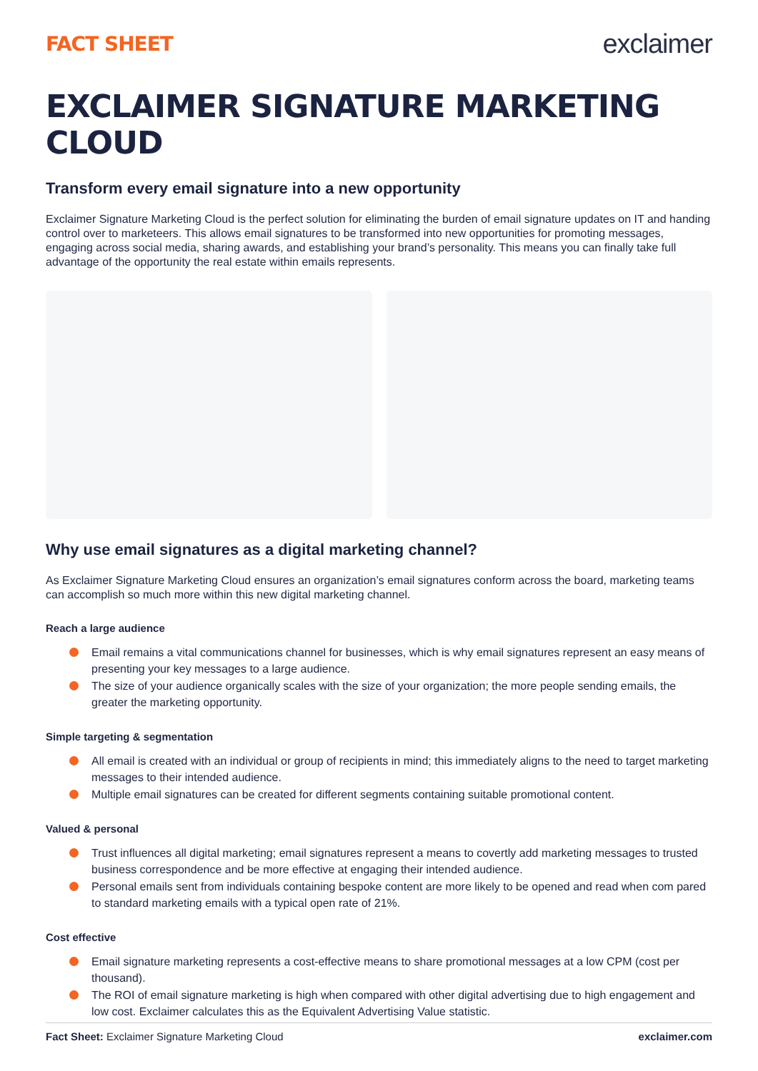FACT SHEET
exclaimer
EXCLAIMER SIGNATURE MARKETING CLOUD
Transform every email signature into a new opportunity
Exclaimer Signature Marketing Cloud is the perfect solution for eliminating the burden of email signature updates on IT and handing control over to marketeers. This allows email signatures to be transformed into new opportunities for promoting messages, engaging across social media, sharing awards, and establishing your brand’s personality. This means you can finally take full advantage of the opportunity the real estate within emails represents.
Why use email signatures as a digital marketing channel?
As Exclaimer Signature Marketing Cloud ensures an organization’s email signatures conform across the board, marketing teams can accomplish so much more within this new digital marketing channel.
Reach a large audience
Email remains a vital communications channel for businesses, which is why email signatures represent an easy means of presenting your key messages to a large audience.
The size of your audience organically scales with the size of your organization; the more people sending emails, the greater the marketing opportunity.
Simple targeting & segmentation
All email is created with an individual or group of recipients in mind; this immediately aligns to the need to target marketing messages to their intended audience.
Multiple email signatures can be created for different segments containing suitable promotional content.
Valued & personal
Trust influences all digital marketing; email signatures represent a means to covertly add marketing messages to trusted business correspondence and be more effective at engaging their intended audience.
Personal emails sent from individuals containing bespoke content are more likely to be opened and read when com pared to standard marketing emails with a typical open rate of 21%.
Cost effective
Email signature marketing represents a cost-effective means to share promotional messages at a low CPM (cost per thousand).
The ROI of email signature marketing is high when compared with other digital advertising due to high engagement and low cost. Exclaimer calculates this as the Equivalent Advertising Value statistic.
Fact Sheet: Exclaimer Signature Marketing Cloud
exclaimer.com